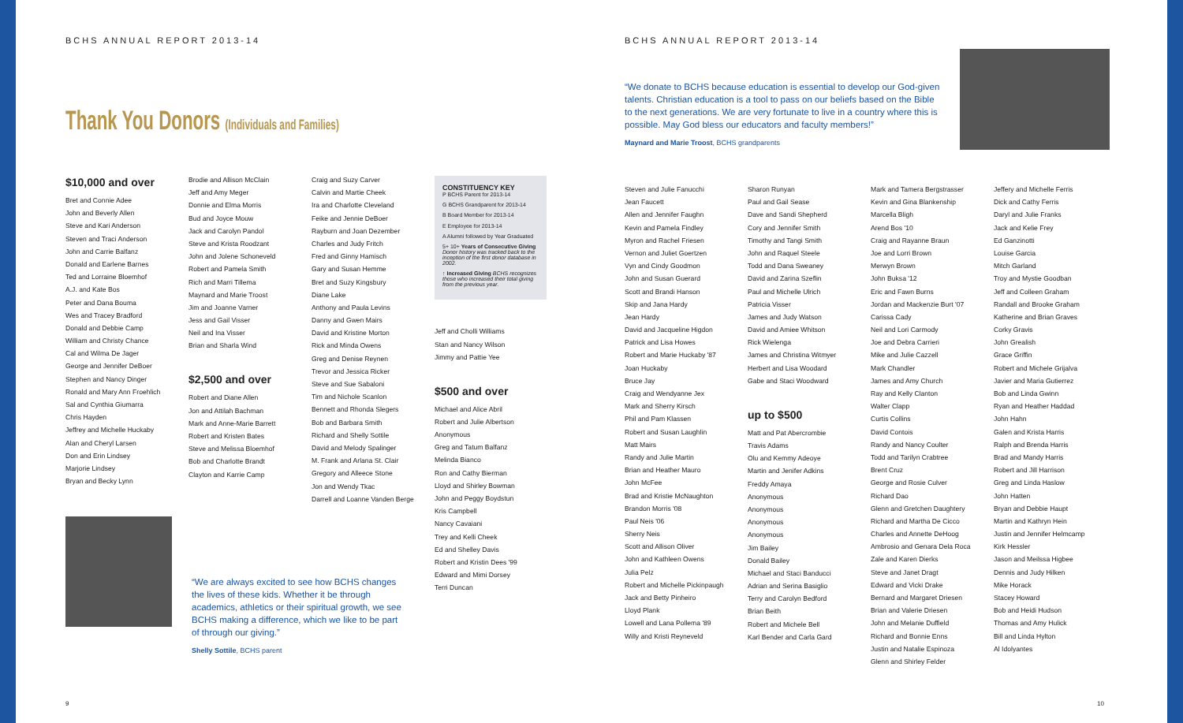BCHS ANNUAL REPORT 2013-14
Thank You Donors (Individuals and Families)
$10,000 and over
Bret and Connie Adee
John and Beverly Allen
Steve and Kari Anderson
Steven and Traci Anderson
John and Carrie Balfanz
Donald and Earlene Barnes
Ted and Lorraine Bloemhof
A.J. and Kate Bos
Peter and Dana Bouma
Wes and Tracey Bradford
Donald and Debbie Camp
William and Christy Chance
Cal and Wilma De Jager
George and Jennifer DeBoer
Stephen and Nancy Dinger
Ronald and Mary Ann Froehlich
Sal and Cynthia Giumarra
Chris Hayden
Jeffrey and Michelle Huckaby
Alan and Cheryl Larsen
Don and Erin Lindsey
Marjorie Lindsey
Bryan and Becky Lynn
Brodie and Allison McClain
Jeff and Amy Meger
Donnie and Elma Morris
Bud and Joyce Mouw
Jack and Carolyn Pandol
Steve and Krista Roodzant
John and Jolene Schoneveld
Robert and Pamela Smith
Rich and Marri Tillema
Maynard and Marie Troost
Jim and Joanne Varner
Jess and Gail Visser
Neil and Ina Visser
Brian and Sharla Wind
$2,500 and over
Robert and Diane Allen
Jon and Attilah Bachman
Mark and Anne-Marie Barrett
Robert and Kristen Bates
Steve and Melissa Bloemhof
Bob and Charlotte Brandt
Clayton and Karrie Camp
Craig and Suzy Carver
Calvin and Martie Cheek
Ira and Charlotte Cleveland
Feike and Jennie DeBoer
Rayburn and Joan Dezember
Charles and Judy Fritch
Fred and Ginny Hamisch
Gary and Susan Hemme
Bret and Suzy Kingsbury
Diane Lake
Anthony and Paula Levins
Danny and Gwen Mairs
David and Kristine Morton
Rick and Minda Owens
Greg and Denise Reynen
Trevor and Jessica Ricker
Steve and Sue Sabaloni
Tim and Nichole Scanlon
Bennett and Rhonda Slegers
Bob and Barbara Smith
Richard and Shelly Sottile
David and Melody Spalinger
M. Frank and Arlana St. Clair
Gregory and Alleece Stone
Jon and Wendy Tkac
Darrell and Loanne Vanden Berge
CONSTITUENCY KEY
P BCHS Parent for 2013-14
G BCHS Grandparent for 2013-14
B Board Member for 2013-14
E Employee for 2013-14
A Alumni followed by Year Graduated
5+ 10+ Years of Consecutive Giving Donor history was tracked back to the inception of the first donor database in 2002.
↑ Increased Giving BCHS recognizes those who increased their total giving from the previous year.
Jeff and Cholli Williams
Stan and Nancy Wilson
Jimmy and Pattie Yee
$500 and over
Michael and Alice Abril
Robert and Julie Albertson
Anonymous
Greg and Tatum Balfanz
Melinda Bianco
Ron and Cathy Bierman
Lloyd and Shirley Bowman
John and Peggy Boydstun
Kris Campbell
Nancy Cavaiani
Trey and Kelli Cheek
Ed and Shelley Davis
Robert and Kristin Dees '99
Edward and Mimi Dorsey
Terri Duncan
“We are always excited to see how BCHS changes the lives of these kids. Whether it be through academics, athletics or their spiritual growth, we see BCHS making a difference, which we like to be part of through our giving.”
Shelly Sottile, BCHS parent
9
BCHS ANNUAL REPORT 2013-14
“We donate to BCHS because education is essential to develop our God-given talents. Christian education is a tool to pass on our beliefs based on the Bible to the next generations. We are very fortunate to live in a country where this is possible. May God bless our educators and faculty members!”
Maynard and Marie Troost, BCHS grandparents
Steven and Julie Fanucchi
Jean Faucett
Allen and Jennifer Faughn
Kevin and Pamela Findley
Myron and Rachel Friesen
Vernon and Juliet Goertzen
Vyn and Cindy Goodmon
John and Susan Guerard
Scott and Brandi Hanson
Skip and Jana Hardy
Jean Hardy
David and Jacqueline Higdon
Patrick and Lisa Howes
Robert and Marie Huckaby '87
Joan Huckaby
Bruce Jay
Craig and Wendyanne Jex
Mark and Sherry Kirsch
Phil and Pam Klassen
Robert and Susan Laughlin
Matt Mairs
Randy and Julie Martin
Brian and Heather Mauro
John McFee
Brad and Kristie McNaughton
Brandon Morris '08
Paul Neis '06
Sherry Neis
Scott and Allison Oliver
John and Kathleen Owens
Julia Pelz
Robert and Michelle Pickinpaugh
Jack and Betty Pinheiro
Lloyd Plank
Lowell and Lana Pollema '89
Willy and Kristi Reyneveld
Sharon Runyan
Paul and Gail Sease
Dave and Sandi Shepherd
Cory and Jennifer Smith
Timothy and Tangi Smith
John and Raquel Steele
Todd and Dana Sweaney
David and Zarina Szeflin
Paul and Michelle Ulrich
Patricia Visser
James and Judy Watson
David and Amiee Whitson
Rick Wielenga
James and Christina Witmyer
Herbert and Lisa Woodard
Gabe and Staci Woodward
up to $500
Matt and Pat Abercrombie
Travis Adams
Olu and Kemmy Adeoye
Martin and Jenifer Adkins
Freddy Amaya
Anonymous
Anonymous
Anonymous
Anonymous
Jim Bailey
Donald Bailey
Michael and Staci Banducci
Adrian and Serina Basiglio
Terry and Carolyn Bedford
Brian Beith
Robert and Michele Bell
Karl Bender and Carla Gard
Mark and Tamera Bergstrasser
Kevin and Gina Blankenship
Marcella Bligh
Arend Bos '10
Craig and Rayanne Braun
Joe and Lorri Brown
Merwyn Brown
John Buksa '12
Eric and Fawn Burns
Jordan and Mackenzie Burt '07
Carissa Cady
Neil and Lori Carmody
Joe and Debra Carrieri
Mike and Julie Cazzell
Mark Chandler
James and Amy Church
Ray and Kelly Clanton
Walter Clapp
Curtis Collins
David Contois
Randy and Nancy Coulter
Todd and Tarilyn Crabtree
Brent Cruz
George and Rosie Culver
Richard Dao
Glenn and Gretchen Daughtery
Richard and Martha De Cicco
Charles and Annette DeHoog
Ambrosio and Genara Dela Roca
Zale and Karen Dierks
Steve and Janet Dragt
Edward and Vicki Drake
Bernard and Margaret Driesen
Brian and Valerie Driesen
John and Melanie Duffield
Richard and Bonnie Enns
Justin and Natalie Espinoza
Glenn and Shirley Felder
Jeffery and Michelle Ferris
Dick and Cathy Ferris
Daryl and Julie Franks
Jack and Kelie Frey
Ed Ganzinotti
Louise Garcia
Mitch Garland
Troy and Mystie Goodban
Jeff and Colleen Graham
Randall and Brooke Graham
Katherine and Brian Graves
Corky Gravis
John Grealish
Grace Griffin
Robert and Michele Grijalva
Javier and Maria Gutierrez
Bob and Linda Gwinn
Ryan and Heather Haddad
John Hahn
Galen and Krista Harris
Ralph and Brenda Harris
Brad and Mandy Harris
Robert and Jill Harrison
Greg and Linda Haslow
John Hatten
Bryan and Debbie Haupt
Martin and Kathryn Hein
Justin and Jennifer Helmcamp
Kirk Hessler
Jason and Meilssa Higbee
Dennis and Judy Hilken
Mike Horack
Stacey Howard
Bob and Heidi Hudson
Thomas and Amy Hulick
Bill and Linda Hylton
Al Idolyantes
10